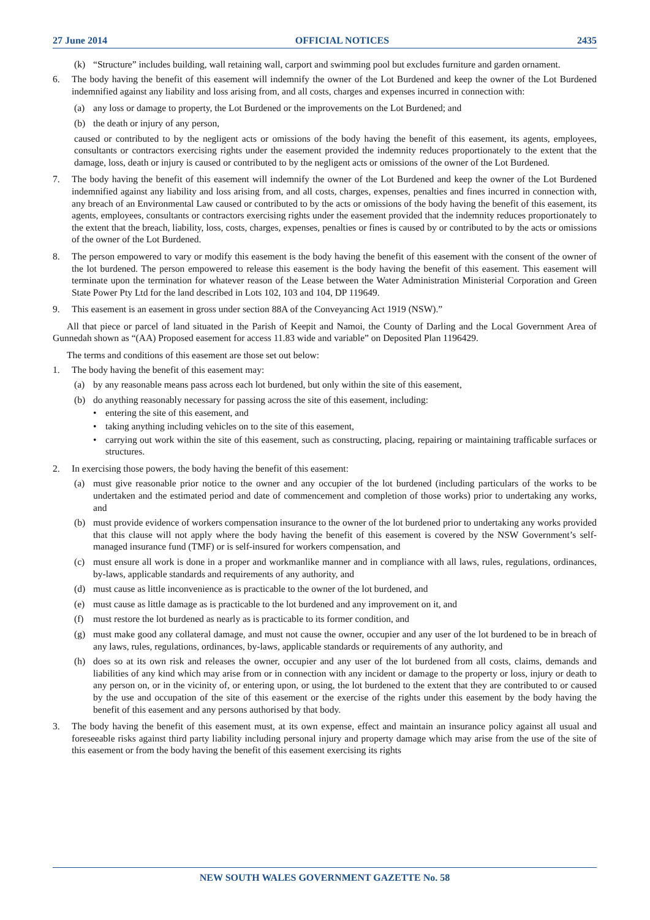27 June 2014 OFFICIAL NOTICES 2435
(k) “Structure” includes building, wall retaining wall, carport and swimming pool but excludes furniture and garden ornament.
6. The body having the benefit of this easement will indemnify the owner of the Lot Burdened and keep the owner of the Lot Burdened indemnified against any liability and loss arising from, and all costs, charges and expenses incurred in connection with:
(a) any loss or damage to property, the Lot Burdened or the improvements on the Lot Burdened; and
(b) the death or injury of any person,
caused or contributed to by the negligent acts or omissions of the body having the benefit of this easement, its agents, employees, consultants or contractors exercising rights under the easement provided the indemnity reduces proportionately to the extent that the damage, loss, death or injury is caused or contributed to by the negligent acts or omissions of the owner of the Lot Burdened.
7. The body having the benefit of this easement will indemnify the owner of the Lot Burdened and keep the owner of the Lot Burdened indemnified against any liability and loss arising from, and all costs, charges, expenses, penalties and fines incurred in connection with, any breach of an Environmental Law caused or contributed to by the acts or omissions of the body having the benefit of this easement, its agents, employees, consultants or contractors exercising rights under the easement provided that the indemnity reduces proportionately to the extent that the breach, liability, loss, costs, charges, expenses, penalties or fines is caused by or contributed to by the acts or omissions of the owner of the Lot Burdened.
8. The person empowered to vary or modify this easement is the body having the benefit of this easement with the consent of the owner of the lot burdened. The person empowered to release this easement is the body having the benefit of this easement. This easement will terminate upon the termination for whatever reason of the Lease between the Water Administration Ministerial Corporation and Green State Power Pty Ltd for the land described in Lots 102, 103 and 104, DP 119649.
9. This easement is an easement in gross under section 88A of the Conveyancing Act 1919 (NSW).”
All that piece or parcel of land situated in the Parish of Keepit and Namoi, the County of Darling and the Local Government Area of Gunnedah shown as “(AA) Proposed easement for access 11.83 wide and variable” on Deposited Plan 1196429.
The terms and conditions of this easement are those set out below:
1. The body having the benefit of this easement may:
(a) by any reasonable means pass across each lot burdened, but only within the site of this easement,
(b) do anything reasonably necessary for passing across the site of this easement, including:
• entering the site of this easement, and
• taking anything including vehicles on to the site of this easement,
• carrying out work within the site of this easement, such as constructing, placing, repairing or maintaining trafficable surfaces or structures.
2. In exercising those powers, the body having the benefit of this easement:
(a) must give reasonable prior notice to the owner and any occupier of the lot burdened (including particulars of the works to be undertaken and the estimated period and date of commencement and completion of those works) prior to undertaking any works, and
(b) must provide evidence of workers compensation insurance to the owner of the lot burdened prior to undertaking any works provided that this clause will not apply where the body having the benefit of this easement is covered by the NSW Government’s self-managed insurance fund (TMF) or is self-insured for workers compensation, and
(c) must ensure all work is done in a proper and workmanlike manner and in compliance with all laws, rules, regulations, ordinances, by-laws, applicable standards and requirements of any authority, and
(d) must cause as little inconvenience as is practicable to the owner of the lot burdened, and
(e) must cause as little damage as is practicable to the lot burdened and any improvement on it, and
(f) must restore the lot burdened as nearly as is practicable to its former condition, and
(g) must make good any collateral damage, and must not cause the owner, occupier and any user of the lot burdened to be in breach of any laws, rules, regulations, ordinances, by-laws, applicable standards or requirements of any authority, and
(h) does so at its own risk and releases the owner, occupier and any user of the lot burdened from all costs, claims, demands and liabilities of any kind which may arise from or in connection with any incident or damage to the property or loss, injury or death to any person on, or in the vicinity of, or entering upon, or using, the lot burdened to the extent that they are contributed to or caused by the use and occupation of the site of this easement or the exercise of the rights under this easement by the body having the benefit of this easement and any persons authorised by that body.
3. The body having the benefit of this easement must, at its own expense, effect and maintain an insurance policy against all usual and foreseeable risks against third party liability including personal injury and property damage which may arise from the use of the site of this easement or from the body having the benefit of this easement exercising its rights
NEW SOUTH WALES GOVERNMENT GAZETTE No. 58